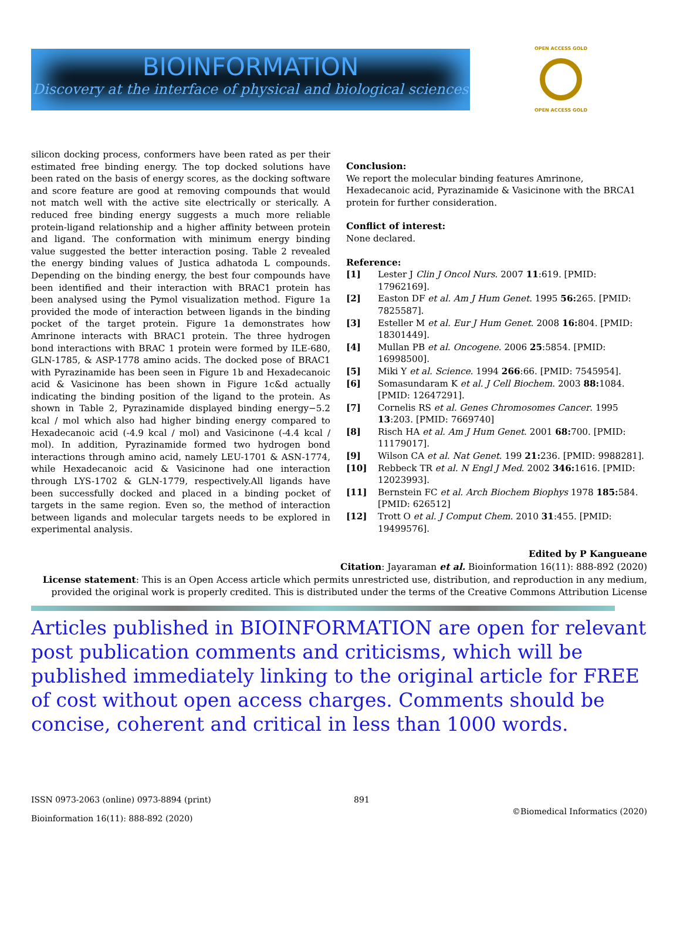BIOINFORMATION
Discovery at the interface of physical and biological sciences
OPEN ACCESS GOLD
OPEN ACCESS GOLD
silicon docking process, conformers have been rated as per their estimated free binding energy. The top docked solutions have been rated on the basis of energy scores, as the docking software and score feature are good at removing compounds that would not match well with the active site electrically or sterically. A reduced free binding energy suggests a much more reliable protein-ligand relationship and a higher affinity between protein and ligand. The conformation with minimum energy binding value suggested the better interaction posing. Table 2 revealed the energy binding values of Justica adhatoda L compounds. Depending on the binding energy, the best four compounds have been identified and their interaction with BRAC1 protein has been analysed using the Pymol visualization method. Figure 1a provided the mode of interaction between ligands in the binding pocket of the target protein. Figure 1a demonstrates how Amrinone interacts with BRAC1 protein. The three hydrogen bond interactions with BRAC 1 protein were formed by ILE-680, GLN-1785, & ASP-1778 amino acids. The docked pose of BRAC1 with Pyrazinamide has been seen in Figure 1b and Hexadecanoic acid & Vasicinone has been shown in Figure 1c&d actually indicating the binding position of the ligand to the protein. As shown in Table 2, Pyrazinamide displayed binding energy−5.2 kcal / mol which also had higher binding energy compared to Hexadecanoic acid (-4.9 kcal / mol) and Vasicinone (-4.4 kcal / mol). In addition, Pyrazinamide formed two hydrogen bond interactions through amino acid, namely LEU-1701 & ASN-1774, while Hexadecanoic acid & Vasicinone had one interaction through LYS-1702 & GLN-1779, respectively.All ligands have been successfully docked and placed in a binding pocket of targets in the same region. Even so, the method of interaction between ligands and molecular targets needs to be explored in experimental analysis.
Conclusion:
We report the molecular binding features Amrinone, Hexadecanoic acid, Pyrazinamide & Vasicinone with the BRCA1 protein for further consideration.
Conflict of interest:
None declared.
Reference:
[1] Lester J Clin J Oncol Nurs. 2007 11:619. [PMID: 17962169].
[2] Easton DF et al. Am J Hum Genet. 1995 56: 265. [PMID: 7825587].
[3] Esteller M et al. Eur J Hum Genet. 2008 16: 804. [PMID: 18301449].
[4] Mullan PB et al. Oncogene. 2006 25:5854. [PMID: 16998500].
[5] Miki Y et al. Science. 1994 266:66. [PMID: 7545954].
[6] Somasundaram K et al. J Cell Biochem. 2003 88: 1084. [PMID: 12647291].
[7] Cornelis RS et al. Genes Chromosomes Cancer. 1995 13:203. [PMID: 7669740]
[8] Risch HA et al. Am J Hum Genet. 2001 68: 700. [PMID: 11179017].
[9] Wilson CA et al. Nat Genet. 199 21: 236. [PMID: 9988281].
[10] Rebbeck TR et al. N Engl J Med. 2002 346: 1616. [PMID: 12023993].
[11] Bernstein FC et al. Arch Biochem Biophys 1978 185: 584. [PMID: 626512]
[12] Trott O et al. J Comput Chem. 2010 31:455. [PMID: 19499576].
Edited by P Kangueane
Citation: Jayaraman et al. Bioinformation 16(11): 888-892 (2020)
License statement: This is an Open Access article which permits unrestricted use, distribution, and reproduction in any medium, provided the original work is properly credited. This is distributed under the terms of the Creative Commons Attribution License
Articles published in BIOINFORMATION are open for relevant post publication comments and criticisms, which will be published immediately linking to the original article for FREE of cost without open access charges. Comments should be concise, coherent and critical in less than 1000 words.
ISSN 0973-2063 (online) 0973-8894 (print)
Bioinformation 16(11): 888-892 (2020)
891
©Biomedical Informatics (2020)